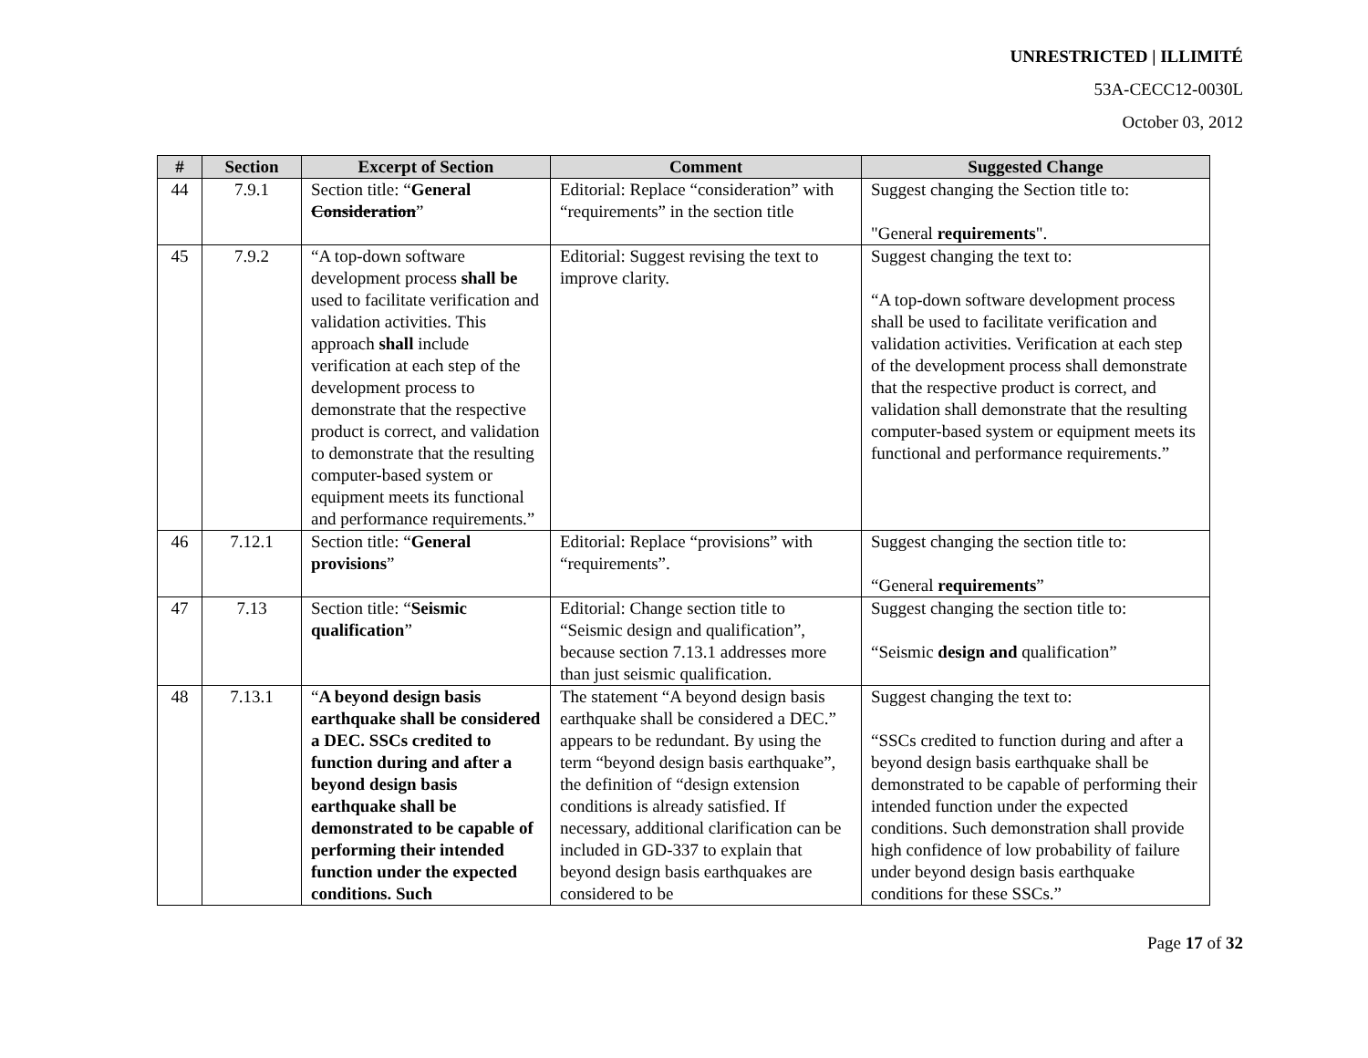UNRESTRICTED | ILLIMITÉ
53A-CECC12-0030L
October 03, 2012
| # | Section | Excerpt of Section | Comment | Suggested Change |
| --- | --- | --- | --- | --- |
| 44 | 7.9.1 | Section title: “ General Consideration ” | Editorial: Replace “consideration” with “requirements” in the section title | Suggest changing the Section title to: "General requirements ". |
| 45 | 7.9.2 | “A top-down software development process shall be used to facilitate verification and validation activities. This approach shall include verification at each step of the development process to demonstrate that the respective product is correct, and validation to demonstrate that the resulting computer-based system or equipment meets its functional and performance requirements.” | Editorial: Suggest revising the text to improve clarity. | Suggest changing the text to: “A top-down software development process shall be used to facilitate verification and validation activities. Verification at each step of the development process shall demonstrate that the respective product is correct, and validation shall demonstrate that the resulting computer-based system or equipment meets its functional and performance requirements.” |
| 46 | 7.12.1 | Section title: “ General provisions ” | Editorial: Replace “provisions” with “requirements”. | Suggest changing the section title to: “General requirements ” |
| 47 | 7.13 | Section title: “ Seismic qualification ” | Editorial: Change section title to “Seismic design and qualification”, because section 7.13.1 addresses more than just seismic qualification. | Suggest changing the section title to: “Seismic design and qualification” |
| 48 | 7.13.1 | “ A beyond design basis earthquake shall be considered a DEC. SSCs credited to function during and after a beyond design basis earthquake shall be demonstrated to be capable of performing their intended function under the expected conditions. Such | The statement “A beyond design basis earthquake shall be considered a DEC.” appears to be redundant. By using the term “beyond design basis earthquake”, the definition of “design extension conditions is already satisfied. If necessary, additional clarification can be included in GD-337 to explain that beyond design basis earthquakes are considered to be | Suggest changing the text to: “SSCs credited to function during and after a beyond design basis earthquake shall be demonstrated to be capable of performing their intended function under the expected conditions. Such demonstration shall provide high confidence of low probability of failure under beyond design basis earthquake conditions for these SSCs.” |
Page 17 of 32